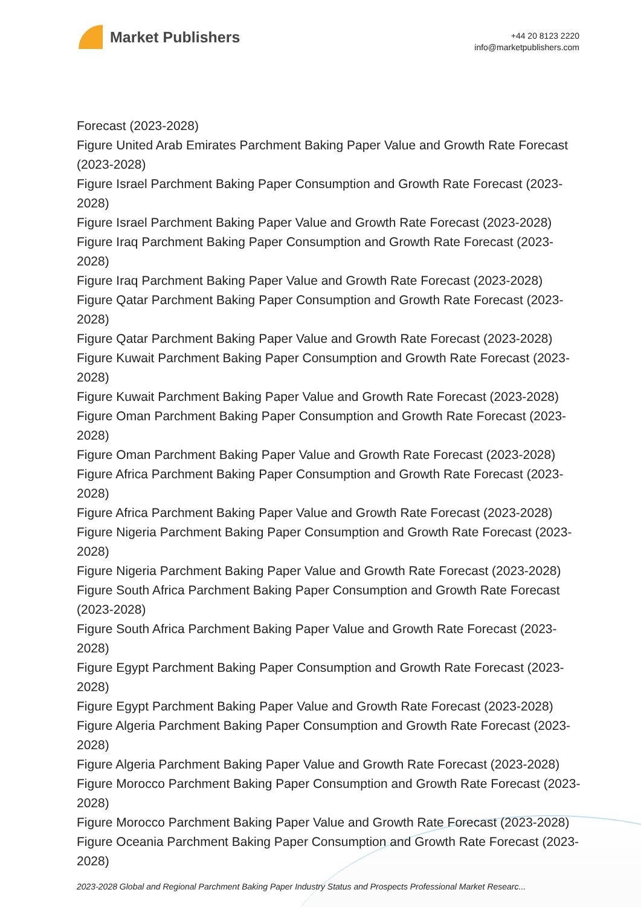Market Publishers
+44 20 8123 2220
info@marketpublishers.com
Forecast (2023-2028)
Figure United Arab Emirates Parchment Baking Paper Value and Growth Rate Forecast (2023-2028)
Figure Israel Parchment Baking Paper Consumption and Growth Rate Forecast (2023-2028)
Figure Israel Parchment Baking Paper Value and Growth Rate Forecast (2023-2028)
Figure Iraq Parchment Baking Paper Consumption and Growth Rate Forecast (2023-2028)
Figure Iraq Parchment Baking Paper Value and Growth Rate Forecast (2023-2028)
Figure Qatar Parchment Baking Paper Consumption and Growth Rate Forecast (2023-2028)
Figure Qatar Parchment Baking Paper Value and Growth Rate Forecast (2023-2028)
Figure Kuwait Parchment Baking Paper Consumption and Growth Rate Forecast (2023-2028)
Figure Kuwait Parchment Baking Paper Value and Growth Rate Forecast (2023-2028)
Figure Oman Parchment Baking Paper Consumption and Growth Rate Forecast (2023-2028)
Figure Oman Parchment Baking Paper Value and Growth Rate Forecast (2023-2028)
Figure Africa Parchment Baking Paper Consumption and Growth Rate Forecast (2023-2028)
Figure Africa Parchment Baking Paper Value and Growth Rate Forecast (2023-2028)
Figure Nigeria Parchment Baking Paper Consumption and Growth Rate Forecast (2023-2028)
Figure Nigeria Parchment Baking Paper Value and Growth Rate Forecast (2023-2028)
Figure South Africa Parchment Baking Paper Consumption and Growth Rate Forecast (2023-2028)
Figure South Africa Parchment Baking Paper Value and Growth Rate Forecast (2023-2028)
Figure Egypt Parchment Baking Paper Consumption and Growth Rate Forecast (2023-2028)
Figure Egypt Parchment Baking Paper Value and Growth Rate Forecast (2023-2028)
Figure Algeria Parchment Baking Paper Consumption and Growth Rate Forecast (2023-2028)
Figure Algeria Parchment Baking Paper Value and Growth Rate Forecast (2023-2028)
Figure Morocco Parchment Baking Paper Consumption and Growth Rate Forecast (2023-2028)
Figure Morocco Parchment Baking Paper Value and Growth Rate Forecast (2023-2028)
Figure Oceania Parchment Baking Paper Consumption and Growth Rate Forecast (2023-2028)
2023-2028 Global and Regional Parchment Baking Paper Industry Status and Prospects Professional Market Researc...